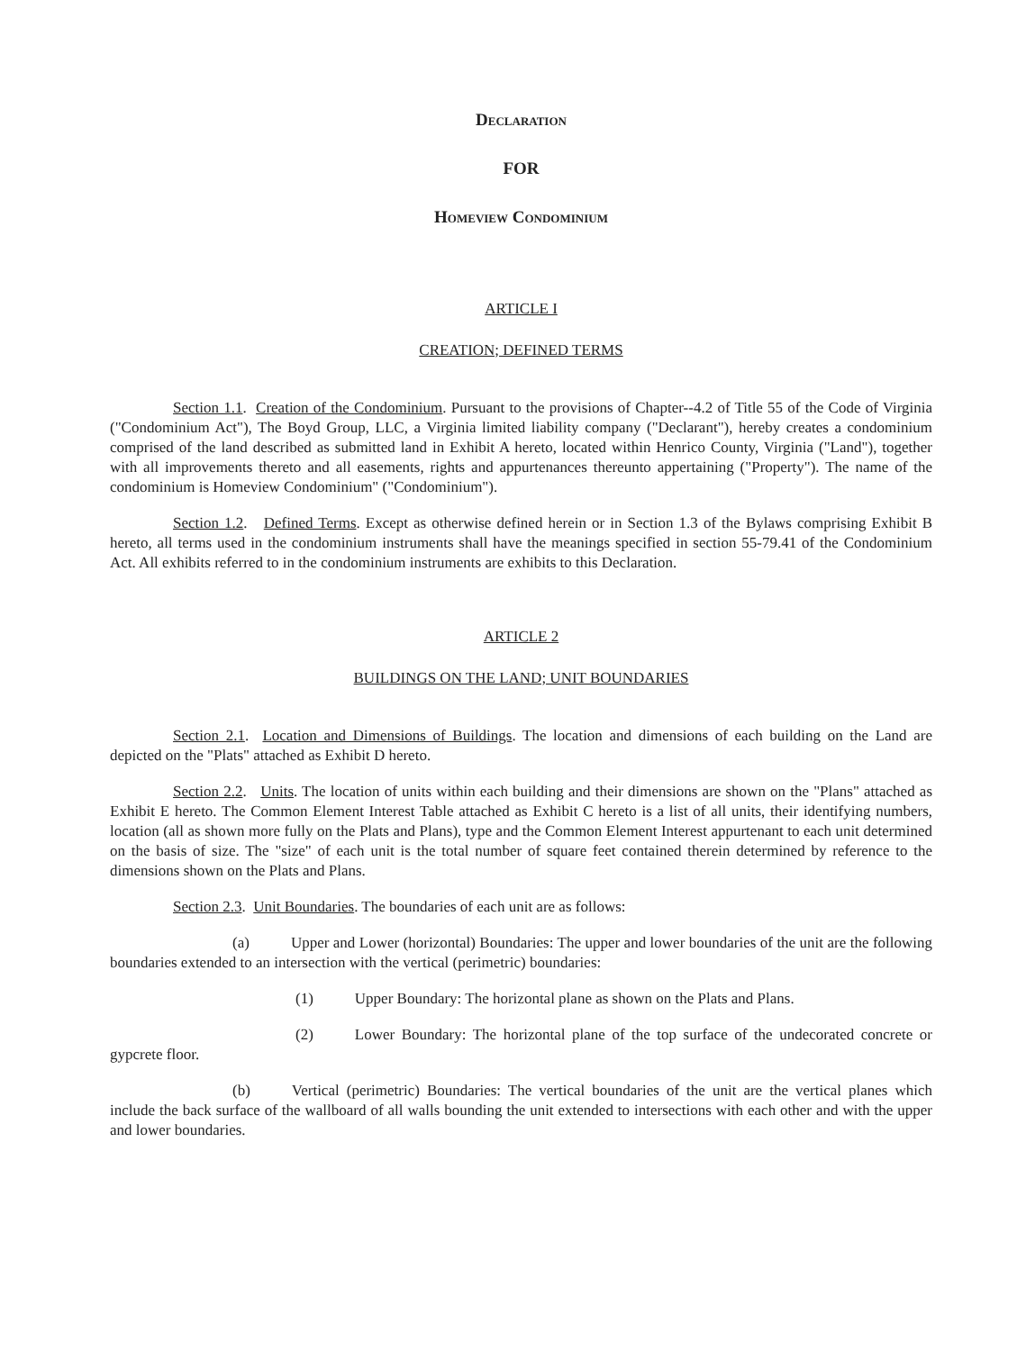Declaration
FOR
Homeview Condominium
ARTICLE I
CREATION; DEFINED TERMS
Section 1.1. Creation of the Condominium. Pursuant to the provisions of Chapter--4.2 of Title 55 of the Code of Virginia ("Condominium Act"), The Boyd Group, LLC, a Virginia limited liability company ("Declarant"), hereby creates a condominium comprised of the land described as submitted land in Exhibit A hereto, located within Henrico County, Virginia ("Land"), together with all improvements thereto and all easements, rights and appurtenances thereunto appertaining ("Property"). The name of the condominium is Homeview Condominium" ("Condominium").
Section 1.2. Defined Terms. Except as otherwise defined herein or in Section 1.3 of the Bylaws comprising Exhibit B hereto, all terms used in the condominium instruments shall have the meanings specified in section 55-79.41 of the Condominium Act. All exhibits referred to in the condominium instruments are exhibits to this Declaration.
ARTICLE 2
BUILDINGS ON THE LAND; UNIT BOUNDARIES
Section 2.1. Location and Dimensions of Buildings. The location and dimensions of each building on the Land are depicted on the "Plats" attached as Exhibit D hereto.
Section 2.2. Units. The location of units within each building and their dimensions are shown on the "Plans" attached as Exhibit E hereto. The Common Element Interest Table attached as Exhibit C hereto is a list of all units, their identifying numbers, location (all as shown more fully on the Plats and Plans), type and the Common Element Interest appurtenant to each unit determined on the basis of size. The "size" of each unit is the total number of square feet contained therein determined by reference to the dimensions shown on the Plats and Plans.
Section 2.3. Unit Boundaries. The boundaries of each unit are as follows:
(a) Upper and Lower (horizontal) Boundaries: The upper and lower boundaries of the unit are the following boundaries extended to an intersection with the vertical (perimetric) boundaries:
(1) Upper Boundary: The horizontal plane as shown on the Plats and Plans.
(2) Lower Boundary: The horizontal plane of the top surface of the undecorated concrete or gypcrete floor.
(b) Vertical (perimetric) Boundaries: The vertical boundaries of the unit are the vertical planes which include the back surface of the wallboard of all walls bounding the unit extended to intersections with each other and with the upper and lower boundaries.